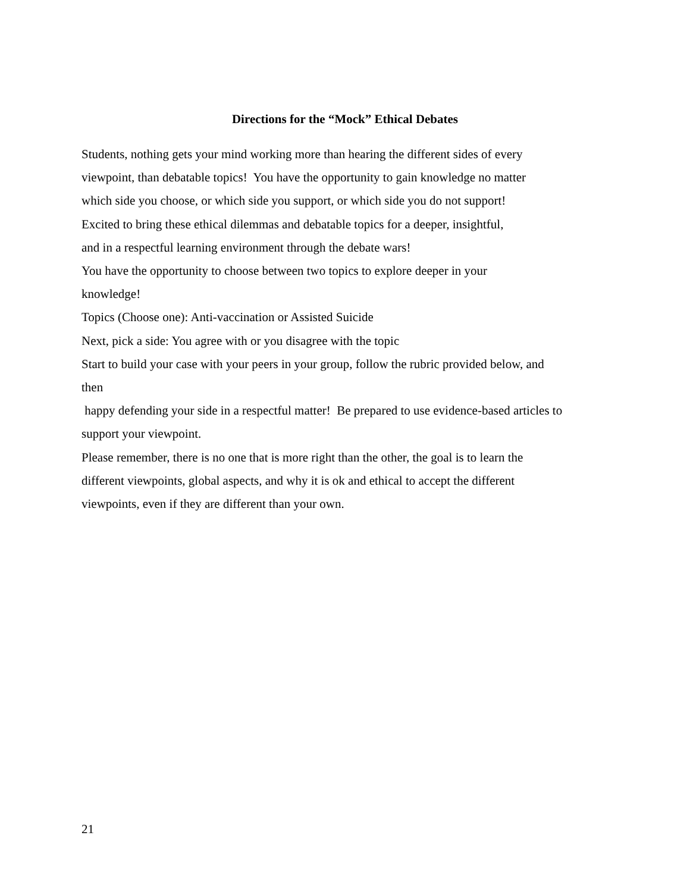Directions for the “Mock” Ethical Debates
Students, nothing gets your mind working more than hearing the different sides of every
viewpoint, than debatable topics! You have the opportunity to gain knowledge no matter
which side you choose, or which side you support, or which side you do not support!
Excited to bring these ethical dilemmas and debatable topics for a deeper, insightful,
and in a respectful learning environment through the debate wars!
You have the opportunity to choose between two topics to explore deeper in your
knowledge!
Topics (Choose one): Anti-vaccination or Assisted Suicide
Next, pick a side: You agree with or you disagree with the topic
Start to build your case with your peers in your group, follow the rubric provided below, and
then
happy defending your side in a respectful matter! Be prepared to use evidence-based articles to
support your viewpoint.
Please remember, there is no one that is more right than the other, the goal is to learn the
different viewpoints, global aspects, and why it is ok and ethical to accept the different
viewpoints, even if they are different than your own.
21